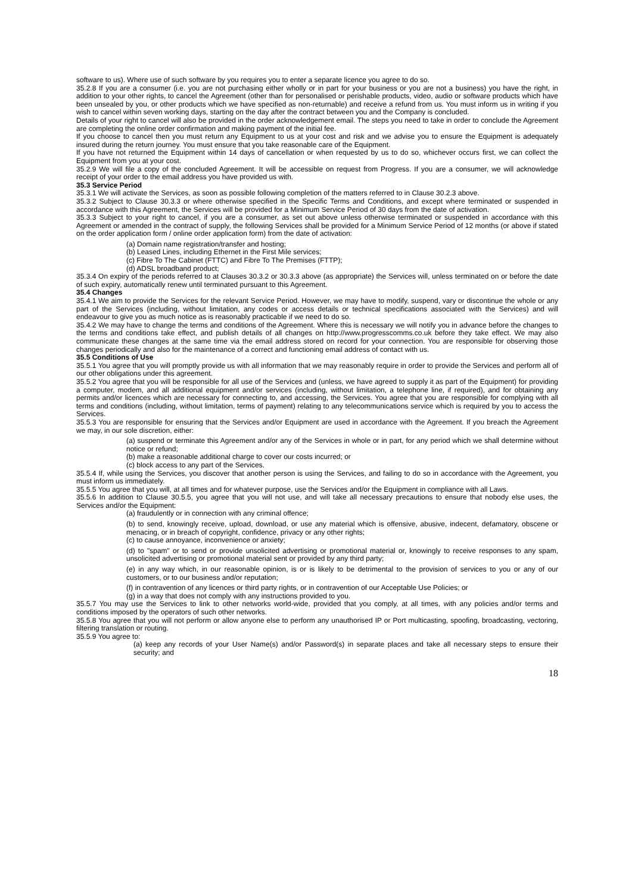software to us). Where use of such software by you requires you to enter a separate licence you agree to do so.
35.2.8 If you are a consumer (i.e. you are not purchasing either wholly or in part for your business or you are not a business) you have the right, in addition to your other rights, to cancel the Agreement (other than for personalised or perishable products, video, audio or software products which have been unsealed by you, or other products which we have specified as non-returnable) and receive a refund from us. You must inform us in writing if you wish to cancel within seven working days, starting on the day after the contract between you and the Company is concluded.
Details of your right to cancel will also be provided in the order acknowledgement email. The steps you need to take in order to conclude the Agreement are completing the online order confirmation and making payment of the initial fee.
If you choose to cancel then you must return any Equipment to us at your cost and risk and we advise you to ensure the Equipment is adequately insured during the return journey. You must ensure that you take reasonable care of the Equipment.
If you have not returned the Equipment within 14 days of cancellation or when requested by us to do so, whichever occurs first, we can collect the Equipment from you at your cost.
35.2.9 We will file a copy of the concluded Agreement. It will be accessible on request from Progress. If you are a consumer, we will acknowledge receipt of your order to the email address you have provided us with.
35.3 Service Period
35.3.1 We will activate the Services, as soon as possible following completion of the matters referred to in Clause 30.2.3 above.
35.3.2 Subject to Clause 30.3.3 or where otherwise specified in the Specific Terms and Conditions, and except where terminated or suspended in accordance with this Agreement, the Services will be provided for a Minimum Service Period of 30 days from the date of activation.
35.3.3 Subject to your right to cancel, if you are a consumer, as set out above unless otherwise terminated or suspended in accordance with this Agreement or amended in the contract of supply, the following Services shall be provided for a Minimum Service Period of 12 months (or above if stated on the order application form / online order application form) from the date of activation:
(a) Domain name registration/transfer and hosting;
(b) Leased Lines, including Ethernet in the First Mile services;
(c) Fibre To The Cabinet (FTTC) and Fibre To The Premises (FTTP);
(d) ADSL broadband product;
35.3.4 On expiry of the periods referred to at Clauses 30.3.2 or 30.3.3 above (as appropriate) the Services will, unless terminated on or before the date of such expiry, automatically renew until terminated pursuant to this Agreement.
35.4 Changes
35.4.1 We aim to provide the Services for the relevant Service Period. However, we may have to modify, suspend, vary or discontinue the whole or any part of the Services (including, without limitation, any codes or access details or technical specifications associated with the Services) and will endeavour to give you as much notice as is reasonably practicable if we need to do so.
35.4.2 We may have to change the terms and conditions of the Agreement. Where this is necessary we will notify you in advance before the changes to the terms and conditions take effect, and publish details of all changes on http://www.progresscomms.co.uk before they take effect. We may also communicate these changes at the same time via the email address stored on record for your connection. You are responsible for observing those changes periodically and also for the maintenance of a correct and functioning email address of contact with us.
35.5 Conditions of Use
35.5.1 You agree that you will promptly provide us with all information that we may reasonably require in order to provide the Services and perform all of our other obligations under this agreement.
35.5.2 You agree that you will be responsible for all use of the Services and (unless, we have agreed to supply it as part of the Equipment) for providing a computer, modem, and all additional equipment and/or services (including, without limitation, a telephone line, if required), and for obtaining any permits and/or licences which are necessary for connecting to, and accessing, the Services. You agree that you are responsible for complying with all terms and conditions (including, without limitation, terms of payment) relating to any telecommunications service which is required by you to access the Services.
35.5.3 You are responsible for ensuring that the Services and/or Equipment are used in accordance with the Agreement. If you breach the Agreement we may, in our sole discretion, either:
(a) suspend or terminate this Agreement and/or any of the Services in whole or in part, for any period which we shall determine without notice or refund;
(b) make a reasonable additional charge to cover our costs incurred; or
(c) block access to any part of the Services.
35.5.4 If, while using the Services, you discover that another person is using the Services, and failing to do so in accordance with the Agreement, you must inform us immediately.
35.5.5 You agree that you will, at all times and for whatever purpose, use the Services and/or the Equipment in compliance with all Laws.
35.5.6 In addition to Clause 30.5.5, you agree that you will not use, and will take all necessary precautions to ensure that nobody else uses, the Services and/or the Equipment:
(a) fraudulently or in connection with any criminal offence;
(b) to send, knowingly receive, upload, download, or use any material which is offensive, abusive, indecent, defamatory, obscene or menacing, or in breach of copyright, confidence, privacy or any other rights;
(c) to cause annoyance, inconvenience or anxiety;
(d) to "spam" or to send or provide unsolicited advertising or promotional material or, knowingly to receive responses to any spam, unsolicited advertising or promotional material sent or provided by any third party;
(e) in any way which, in our reasonable opinion, is or is likely to be detrimental to the provision of services to you or any of our customers, or to our business and/or reputation;
(f) in contravention of any licences or third party rights, or in contravention of our Acceptable Use Policies; or
(g) in a way that does not comply with any instructions provided to you.
35.5.7 You may use the Services to link to other networks world-wide, provided that you comply, at all times, with any policies and/or terms and conditions imposed by the operators of such other networks.
35.5.8 You agree that you will not perform or allow anyone else to perform any unauthorised IP or Port multicasting, spoofing, broadcasting, vectoring, filtering translation or routing.
35.5.9 You agree to:
(a) keep any records of your User Name(s) and/or Password(s) in separate places and take all necessary steps to ensure their security; and
18